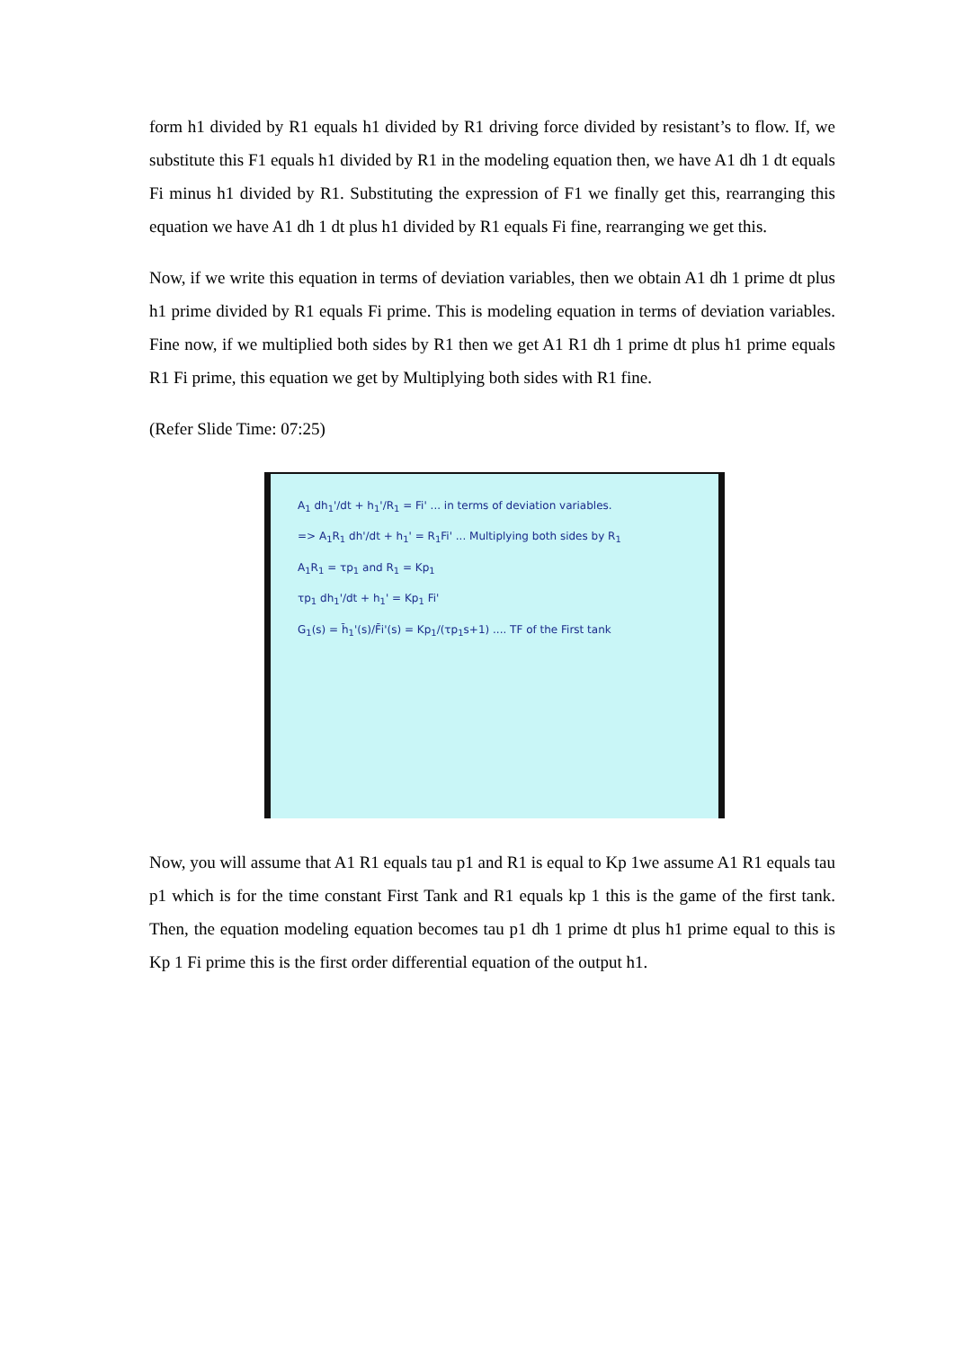form h1 divided by R1 equals h1 divided by R1 driving force divided by resistant’s to flow. If, we substitute this F1 equals h1 divided by R1 in the modeling equation then, we have A1 dh 1 dt equals Fi minus h1 divided by R1. Substituting the expression of F1 we finally get this, rearranging this equation we have A1 dh 1 dt plus h1 divided by R1 equals Fi fine, rearranging we get this.
Now, if we write this equation in terms of deviation variables, then we obtain A1 dh 1 prime dt plus h1 prime divided by R1 equals Fi prime. This is modeling equation in terms of deviation variables. Fine now, if we multiplied both sides by R1 then we get A1 R1 dh 1 prime dt plus h1 prime equals R1 Fi prime, this equation we get by Multiplying both sides with R1 fine.
(Refer Slide Time: 07:25)
A<sub>1</sub> dh<sub>1</sub>'/dt + h<sub>1</sub>'/R<sub>1</sub> = Fi' ... in terms of deviation variables.
=> A<sub>1</sub>R<sub>1</sub> dh'/dt + h<sub>1</sub>' = R<sub>1</sub>Fi' ... Multiplying both sides by R<sub>1</sub>
A<sub>1</sub>R<sub>1</sub> = τp<sub>1</sub> and R<sub>1</sub> = Kp<sub>1</sub>
τp<sub>1</sub> dh<sub>1</sub>'/dt + h<sub>1</sub>' = Kp<sub>1</sub> Fi'
G<sub>1</sub>(s) = h̄<sub>1</sub>'(s)/F̄i'(s) = Kp<sub>1</sub>/(τp<sub>1</sub>s+1) .... TF of the First tank
Now, you will assume that A1 R1 equals tau p1 and R1 is equal to Kp 1we assume A1 R1 equals tau p1 which is for the time constant First Tank and R1 equals kp 1 this is the game of the first tank. Then, the equation modeling equation becomes tau p1 dh 1 prime dt plus h1 prime equal to this is Kp 1 Fi prime this is the first order differential equation of the output h1.